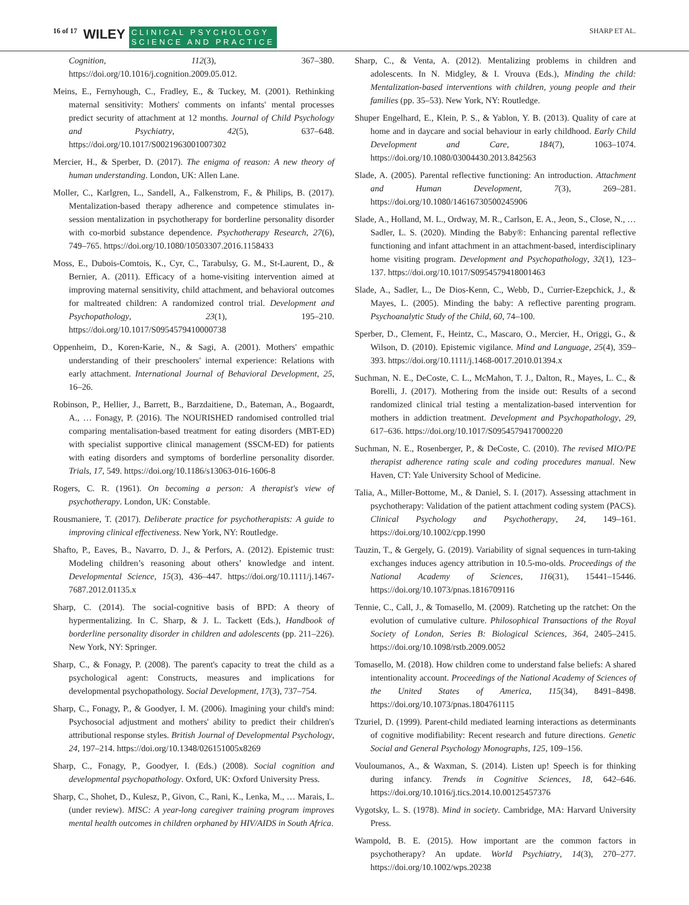16 of 17 WILEY CLINICAL PSYCHOLOGY
SCIENCE AND PRACTICE SHARP ET AL.
Cognition, 112(3), 367–380. https://doi.org/10.1016/j.cognition.2009.05.012.
Meins, E., Fernyhough, C., Fradley, E., & Tuckey, M. (2001). Rethinking maternal sensitivity: Mothers' comments on infants' mental processes predict security of attachment at 12 months. Journal of Child Psychology and Psychiatry, 42(5), 637–648. https://doi.org/10.1017/S0021963001007302
Mercier, H., & Sperber, D. (2017). The enigma of reason: A new theory of human understanding. London, UK: Allen Lane.
Moller, C., Karlgren, L., Sandell, A., Falkenstrom, F., & Philips, B. (2017). Mentalization-based therapy adherence and competence stimulates in-session mentalization in psychotherapy for borderline personality disorder with co-morbid substance dependence. Psychotherapy Research, 27(6), 749–765. https://doi.org/10.1080/10503307.2016.1158433
Moss, E., Dubois-Comtois, K., Cyr, C., Tarabulsy, G. M., St-Laurent, D., & Bernier, A. (2011). Efficacy of a home-visiting intervention aimed at improving maternal sensitivity, child attachment, and behavioral outcomes for maltreated children: A randomized control trial. Development and Psychopathology, 23(1), 195–210. https://doi.org/10.1017/S0954579410000738
Oppenheim, D., Koren-Karie, N., & Sagi, A. (2001). Mothers' empathic understanding of their preschoolers' internal experience: Relations with early attachment. International Journal of Behavioral Development, 25, 16–26.
Robinson, P., Hellier, J., Barrett, B., Barzdaitiene, D., Bateman, A., Bogaardt, A., … Fonagy, P. (2016). The NOURISHED randomised controlled trial comparing mentalisation-based treatment for eating disorders (MBT-ED) with specialist supportive clinical management (SSCM-ED) for patients with eating disorders and symptoms of borderline personality disorder. Trials, 17, 549. https://doi.org/10.1186/s13063-016-1606-8
Rogers, C. R. (1961). On becoming a person: A therapist's view of psychotherapy. London, UK: Constable.
Rousmaniere, T. (2017). Deliberate practice for psychotherapists: A guide to improving clinical effectiveness. New York, NY: Routledge.
Shafto, P., Eaves, B., Navarro, D. J., & Perfors, A. (2012). Epistemic trust: Modeling children’s reasoning about others’ knowledge and intent. Developmental Science, 15(3), 436–447. https://doi.org/10.1111/j.1467-7687.2012.01135.x
Sharp, C. (2014). The social-cognitive basis of BPD: A theory of hypermentalizing. In C. Sharp, & J. L. Tackett (Eds.), Handbook of borderline personality disorder in children and adolescents (pp. 211–226). New York, NY: Springer.
Sharp, C., & Fonagy, P. (2008). The parent's capacity to treat the child as a psychological agent: Constructs, measures and implications for developmental psychopathology. Social Development, 17(3), 737–754.
Sharp, C., Fonagy, P., & Goodyer, I. M. (2006). Imagining your child's mind: Psychosocial adjustment and mothers' ability to predict their children's attributional response styles. British Journal of Developmental Psychology, 24, 197–214. https://doi.org/10.1348/026151005x8269
Sharp, C., Fonagy, P., Goodyer, I. (Eds.) (2008). Social cognition and developmental psychopathology. Oxford, UK: Oxford University Press.
Sharp, C., Shohet, D., Kulesz, P., Givon, C., Rani, K., Lenka, M., … Marais, L. (under review). MISC: A year-long caregiver training program improves mental health outcomes in children orphaned by HIV/AIDS in South Africa.
Sharp, C., & Venta, A. (2012). Mentalizing problems in children and adolescents. In N. Midgley, & I. Vrouva (Eds.), Minding the child: Mentalization-based interventions with children, young people and their families (pp. 35–53). New York, NY: Routledge.
Shuper Engelhard, E., Klein, P. S., & Yablon, Y. B. (2013). Quality of care at home and in daycare and social behaviour in early childhood. Early Child Development and Care, 184(7), 1063–1074. https://doi.org/10.1080/03004430.2013.842563
Slade, A. (2005). Parental reflective functioning: An introduction. Attachment and Human Development, 7(3), 269–281. https://doi.org/10.1080/14616730500245906
Slade, A., Holland, M. L., Ordway, M. R., Carlson, E. A., Jeon, S., Close, N., … Sadler, L. S. (2020). Minding the Baby®: Enhancing parental reflective functioning and infant attachment in an attachment-based, interdisciplinary home visiting program. Development and Psychopathology, 32(1), 123–137. https://doi.org/10.1017/S0954579418001463
Slade, A., Sadler, L., De Dios-Kenn, C., Webb, D., Currier-Ezepchick, J., & Mayes, L. (2005). Minding the baby: A reflective parenting program. Psychoanalytic Study of the Child, 60, 74–100.
Sperber, D., Clement, F., Heintz, C., Mascaro, O., Mercier, H., Origgi, G., & Wilson, D. (2010). Epistemic vigilance. Mind and Language, 25(4), 359–393. https://doi.org/10.1111/j.1468-0017.2010.01394.x
Suchman, N. E., DeCoste, C. L., McMahon, T. J., Dalton, R., Mayes, L. C., & Borelli, J. (2017). Mothering from the inside out: Results of a second randomized clinical trial testing a mentalization-based intervention for mothers in addiction treatment. Development and Psychopathology, 29, 617–636. https://doi.org/10.1017/S0954579417000220
Suchman, N. E., Rosenberger, P., & DeCoste, C. (2010). The revised MIO/PE therapist adherence rating scale and coding procedures manual. New Haven, CT: Yale University School of Medicine.
Talia, A., Miller-Bottome, M., & Daniel, S. I. (2017). Assessing attachment in psychotherapy: Validation of the patient attachment coding system (PACS). Clinical Psychology and Psychotherapy, 24, 149–161. https://doi.org/10.1002/cpp.1990
Tauzin, T., & Gergely, G. (2019). Variability of signal sequences in turn-taking exchanges induces agency attribution in 10.5-mo-olds. Proceedings of the National Academy of Sciences, 116(31), 15441–15446. https://doi.org/10.1073/pnas.1816709116
Tennie, C., Call, J., & Tomasello, M. (2009). Ratcheting up the ratchet: On the evolution of cumulative culture. Philosophical Transactions of the Royal Society of London, Series B: Biological Sciences, 364, 2405–2415. https://doi.org/10.1098/rstb.2009.0052
Tomasello, M. (2018). How children come to understand false beliefs: A shared intentionality account. Proceedings of the National Academy of Sciences of the United States of America, 115(34), 8491–8498. https://doi.org/10.1073/pnas.1804761115
Tzuriel, D. (1999). Parent-child mediated learning interactions as determinants of cognitive modifiability: Recent research and future directions. Genetic Social and General Psychology Monographs, 125, 109–156.
Vouloumanos, A., & Waxman, S. (2014). Listen up! Speech is for thinking during infancy. Trends in Cognitive Sciences, 18, 642–646. https://doi.org/10.1016/j.tics.2014.10.00125457376
Vygotsky, L. S. (1978). Mind in society. Cambridge, MA: Harvard University Press.
Wampold, B. E. (2015). How important are the common factors in psychotherapy? An update. World Psychiatry, 14(3), 270–277. https://doi.org/10.1002/wps.20238